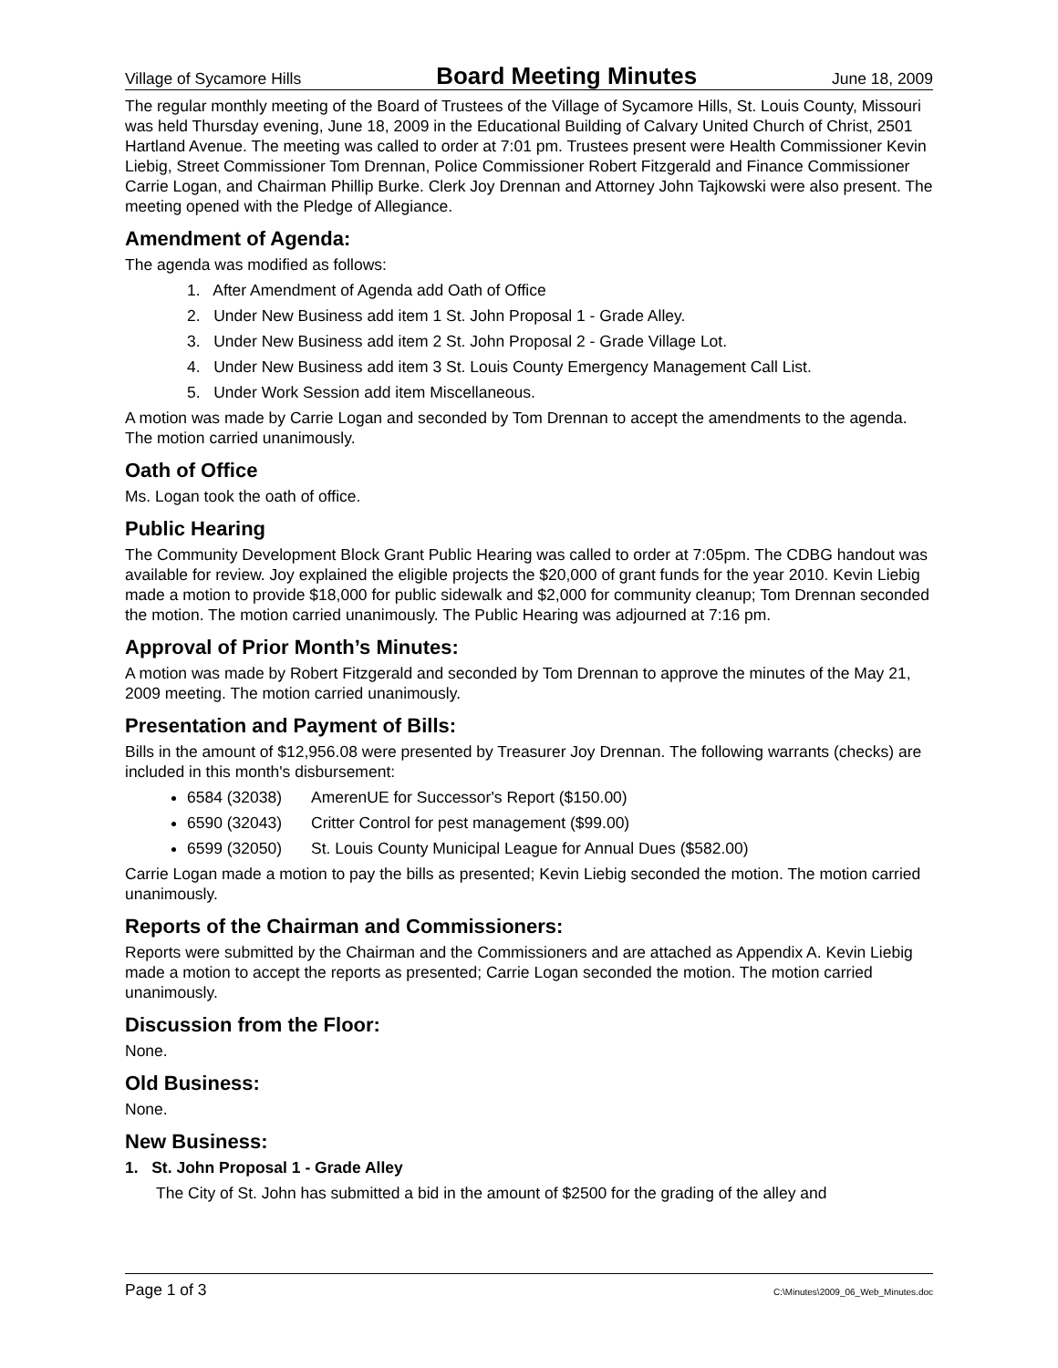Village of Sycamore Hills Board Meeting Minutes June 18, 2009
The regular monthly meeting of the Board of Trustees of the Village of Sycamore Hills, St. Louis County, Missouri was held Thursday evening, June 18, 2009 in the Educational Building of Calvary United Church of Christ, 2501 Hartland Avenue. The meeting was called to order at 7:01 pm. Trustees present were Health Commissioner Kevin Liebig, Street Commissioner Tom Drennan, Police Commissioner Robert Fitzgerald and Finance Commissioner Carrie Logan, and Chairman Phillip Burke. Clerk Joy Drennan and Attorney John Tajkowski were also present. The meeting opened with the Pledge of Allegiance.
Amendment of Agenda:
The agenda was modified as follows:
1. After Amendment of Agenda add Oath of Office
2. Under New Business add item 1 St. John Proposal 1 - Grade Alley.
3. Under New Business add item 2 St. John Proposal 2 - Grade Village Lot.
4. Under New Business add item 3 St. Louis County Emergency Management Call List.
5. Under Work Session add item Miscellaneous.
A motion was made by Carrie Logan and seconded by Tom Drennan to accept the amendments to the agenda. The motion carried unanimously.
Oath of Office
Ms. Logan took the oath of office.
Public Hearing
The Community Development Block Grant Public Hearing was called to order at 7:05pm. The CDBG handout was available for review. Joy explained the eligible projects the $20,000 of grant funds for the year 2010. Kevin Liebig made a motion to provide $18,000 for public sidewalk and $2,000 for community cleanup; Tom Drennan seconded the motion. The motion carried unanimously. The Public Hearing was adjourned at 7:16 pm.
Approval of Prior Month’s Minutes:
A motion was made by Robert Fitzgerald and seconded by Tom Drennan to approve the minutes of the May 21, 2009 meeting. The motion carried unanimously.
Presentation and Payment of Bills:
Bills in the amount of $12,956.08 were presented by Treasurer Joy Drennan. The following warrants (checks) are included in this month's disbursement:
6584 (32038) AmerenUE for Successor's Report ($150.00)
6590 (32043) Critter Control for pest management ($99.00)
6599 (32050) St. Louis County Municipal League for Annual Dues ($582.00)
Carrie Logan made a motion to pay the bills as presented; Kevin Liebig seconded the motion. The motion carried unanimously.
Reports of the Chairman and Commissioners:
Reports were submitted by the Chairman and the Commissioners and are attached as Appendix A. Kevin Liebig made a motion to accept the reports as presented; Carrie Logan seconded the motion. The motion carried unanimously.
Discussion from the Floor:
None.
Old Business:
None.
New Business:
1. St. John Proposal 1 - Grade Alley
The City of St. John has submitted a bid in the amount of $2500 for the grading of the alley and
Page 1 of 3 C:\Minutes\2009_06_Web_Minutes.doc